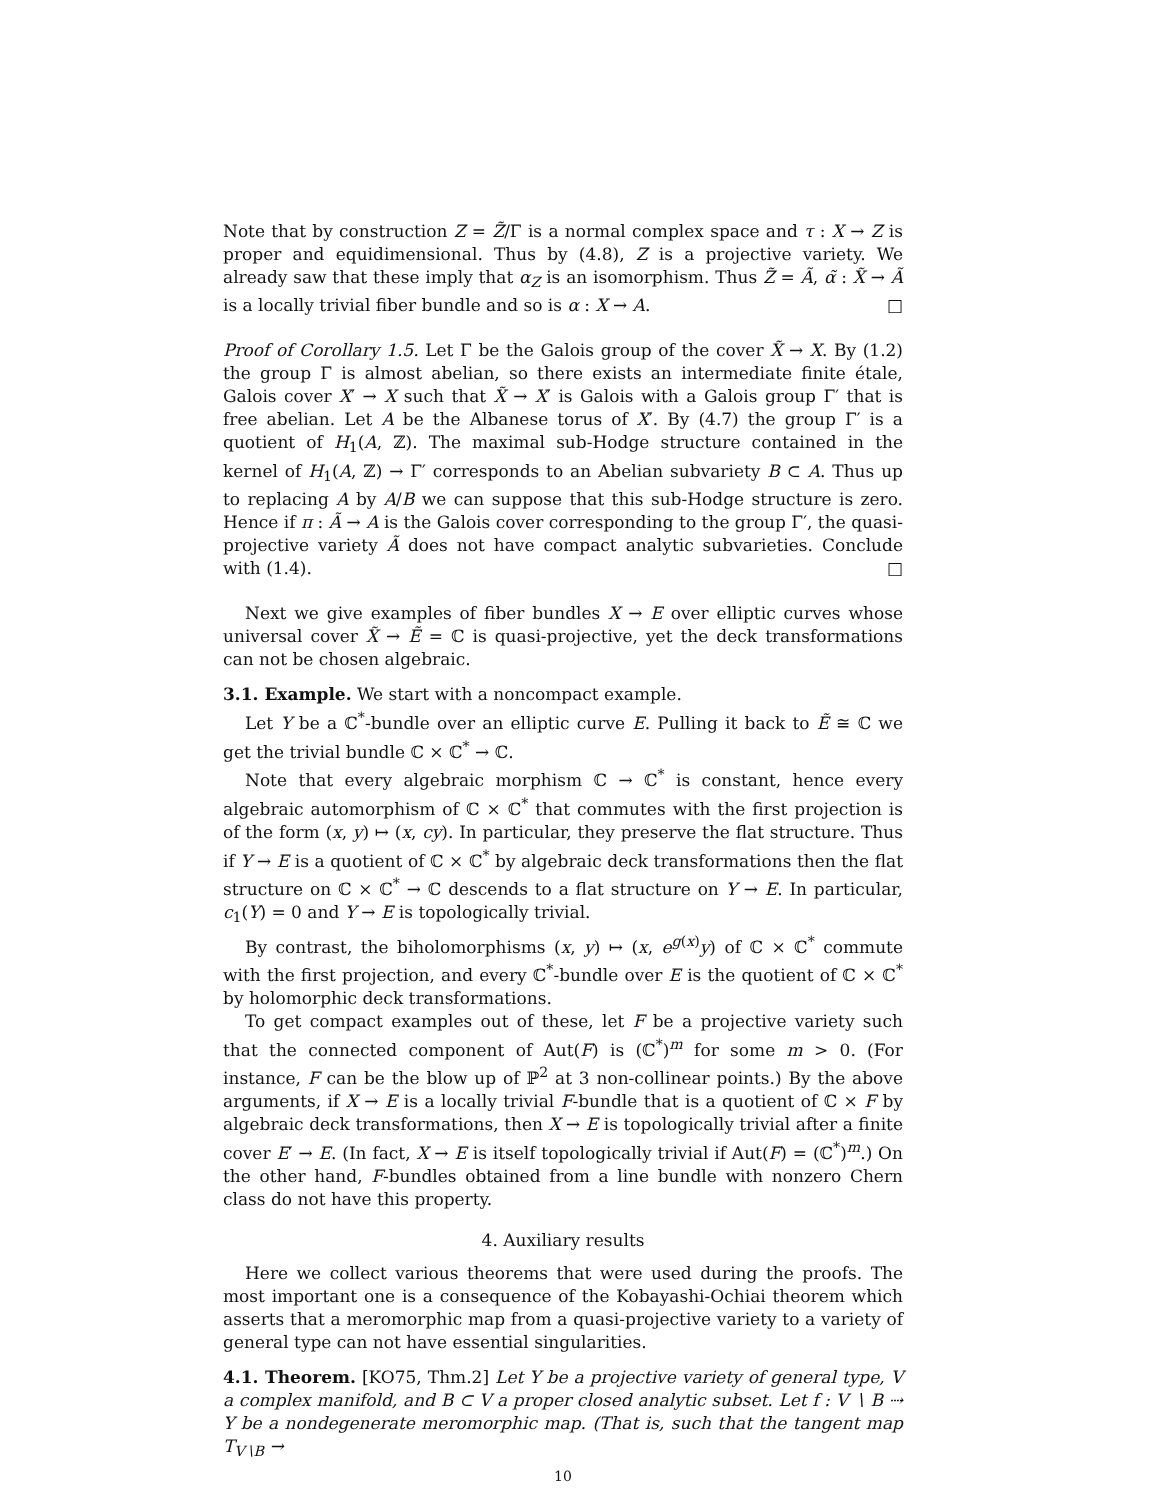Note that by construction Z = Z̃/Γ is a normal complex space and τ : X → Z is proper and equidimensional. Thus by (4.8), Z is a projective variety. We already saw that these imply that α<sub>Z</sub> is an isomorphism. Thus Z̃ = Ã, α̃ : X̃ → Ã is a locally trivial fiber bundle and so is α : X → A. □
Proof of Corollary 1.5. Let Γ be the Galois group of the cover X̃ → X. By (1.2) the group Γ is almost abelian, so there exists an intermediate finite étale, Galois cover X′ → X such that X̃ → X′ is Galois with a Galois group Γ′ that is free abelian. Let A be the Albanese torus of X′. By (4.7) the group Γ′ is a quotient of H<sub>1</sub>(A, ℤ). The maximal sub-Hodge structure contained in the kernel of H<sub>1</sub>(A, ℤ) → Γ′ corresponds to an Abelian subvariety B ⊂ A. Thus up to replacing A by A/B we can suppose that this sub-Hodge structure is zero. Hence if π : Ã → A is the Galois cover corresponding to the group Γ′, the quasi-projective variety Ã does not have compact analytic subvarieties. Conclude with (1.4). □
Next we give examples of fiber bundles X → E over elliptic curves whose universal cover X̃ → Ẽ = ℂ is quasi-projective, yet the deck transformations can not be chosen algebraic.
3.1. Example. We start with a noncompact example.
Let Y be a ℂ<sup>*</sup>-bundle over an elliptic curve E. Pulling it back to Ẽ ≅ ℂ we get the trivial bundle ℂ × ℂ<sup>*</sup> → ℂ.
Note that every algebraic morphism ℂ → ℂ<sup>*</sup> is constant, hence every algebraic automorphism of ℂ × ℂ<sup>*</sup> that commutes with the first projection is of the form (x, y) ↦ (x, cy). In particular, they preserve the flat structure. Thus if Y → E is a quotient of ℂ × ℂ<sup>*</sup> by algebraic deck transformations then the flat structure on ℂ × ℂ<sup>*</sup> → ℂ descends to a flat structure on Y → E. In particular, c<sub>1</sub>(Y) = 0 and Y → E is topologically trivial.
By contrast, the biholomorphisms (x, y) ↦ (x, e<sup>g(x)</sup>y) of ℂ × ℂ<sup>*</sup> commute with the first projection, and every ℂ<sup>*</sup>-bundle over E is the quotient of ℂ × ℂ<sup>*</sup> by holomorphic deck transformations.
To get compact examples out of these, let F be a projective variety such that the connected component of Aut(F) is (ℂ<sup>*</sup>)<sup>m</sup> for some m > 0. (For instance, F can be the blow up of ℙ<sup>2</sup> at 3 non-collinear points.) By the above arguments, if X → E is a locally trivial F-bundle that is a quotient of ℂ × F by algebraic deck transformations, then X → E is topologically trivial after a finite cover E′ → E. (In fact, X → E is itself topologically trivial if Aut(F) = (ℂ<sup>*</sup>)<sup>m</sup>.) On the other hand, F-bundles obtained from a line bundle with nonzero Chern class do not have this property.
4. Auxiliary results
Here we collect various theorems that were used during the proofs. The most important one is a consequence of the Kobayashi-Ochiai theorem which asserts that a meromorphic map from a quasi-projective variety to a variety of general type can not have essential singularities.
4.1. Theorem. [KO75, Thm.2] Let Y be a projective variety of general type, V a complex manifold, and B ⊂ V a proper closed analytic subset. Let f : V ∖ B ⇢ Y be a nondegenerate meromorphic map. (That is, such that the tangent map T<sub>V∖B</sub> →
10